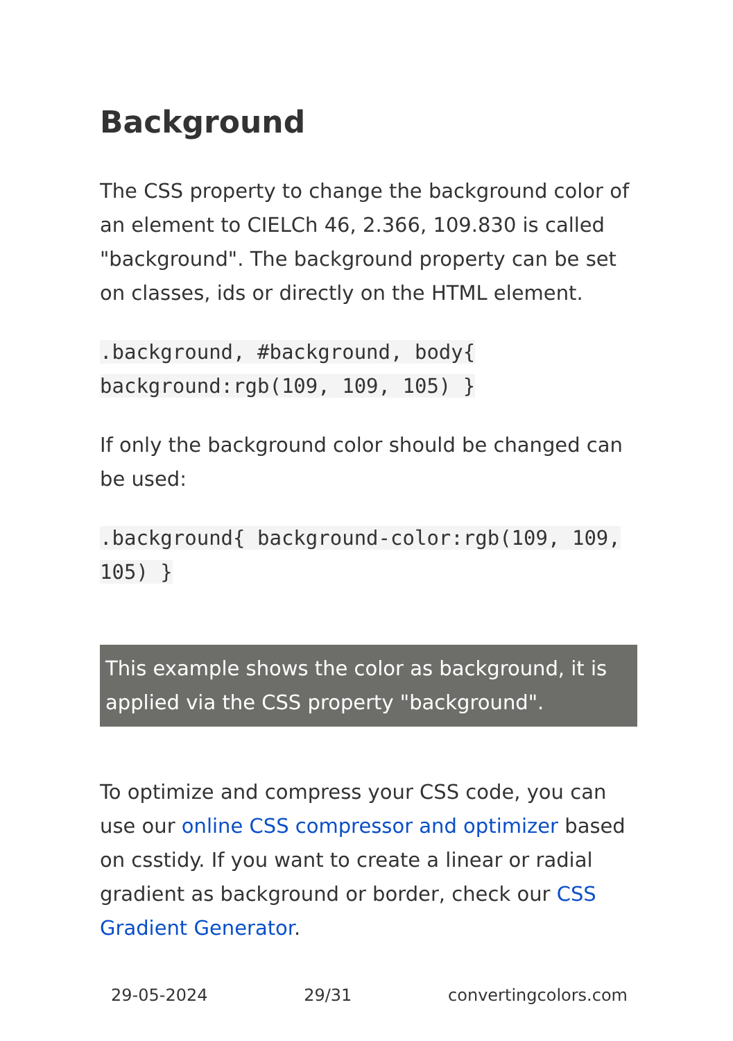Background
The CSS property to change the background color of an element to CIELCh 46, 2.366, 109.830 is called "background". The background property can be set on classes, ids or directly on the HTML element.
.background, #background, body{ background:rgb(109, 109, 105) }
If only the background color should be changed can be used:
.background{ background-color:rgb(109, 109, 105) }
This example shows the color as background, it is applied via the CSS property "background".
To optimize and compress your CSS code, you can use our online CSS compressor and optimizer based on csstidy. If you want to create a linear or radial gradient as background or border, check our CSS Gradient Generator.
29-05-2024 29/31 convertingcolors.com